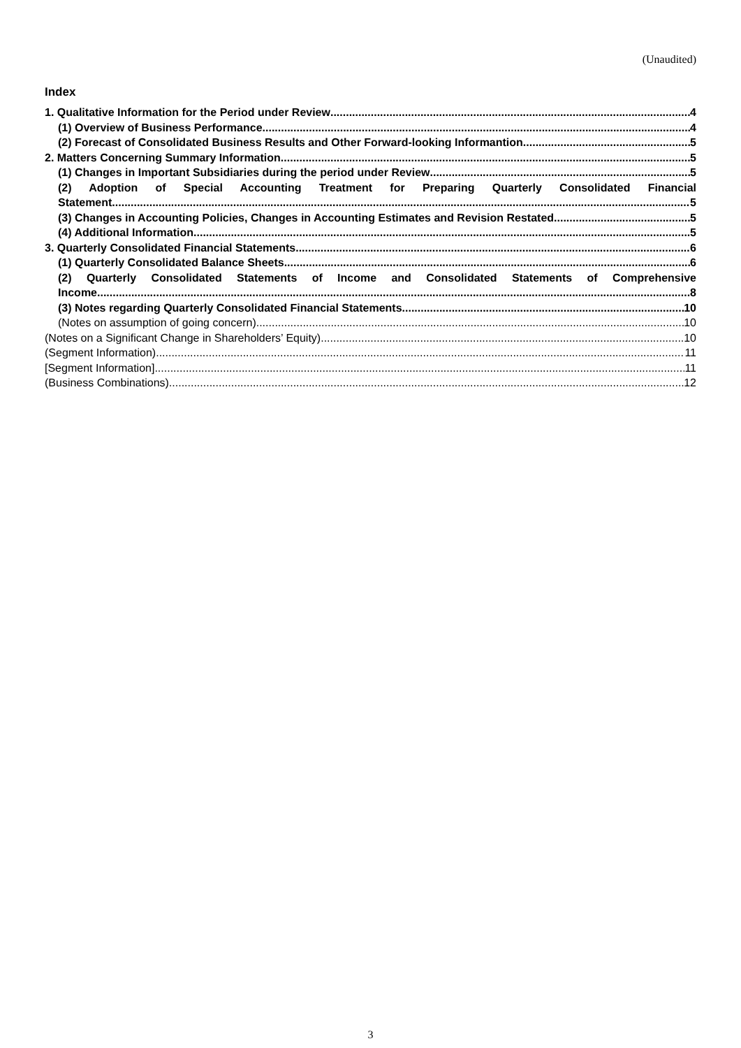(Unaudited)
Index
1. Qualitative Information for the Period under Review 4
(1) Overview of Business Performance 4
(2) Forecast of Consolidated Business Results and Other Forward-looking Informantion 5
2. Matters Concerning Summary Information 5
(1) Changes in Important Subsidiaries during the period under Review 5
(2) Adoption of Special Accounting Treatment for Preparing Quarterly Consolidated Financial
Statement 5
(3) Changes in Accounting Policies, Changes in Accounting Estimates and Revision Restated 5
(4) Additional Information 5
3. Quarterly Consolidated Financial Statements 6
(1) Quarterly Consolidated Balance Sheets 6
(2) Quarterly Consolidated Statements of Income and Consolidated Statements of Comprehensive
Income 8
(3) Notes regarding Quarterly Consolidated Financial Statements 10
(Notes on assumption of going concern) 10
(Notes on a Significant Change in Shareholders’ Equity) 10
(Segment Information) 11
[Segment Information] 11
(Business Combinations) 12
3